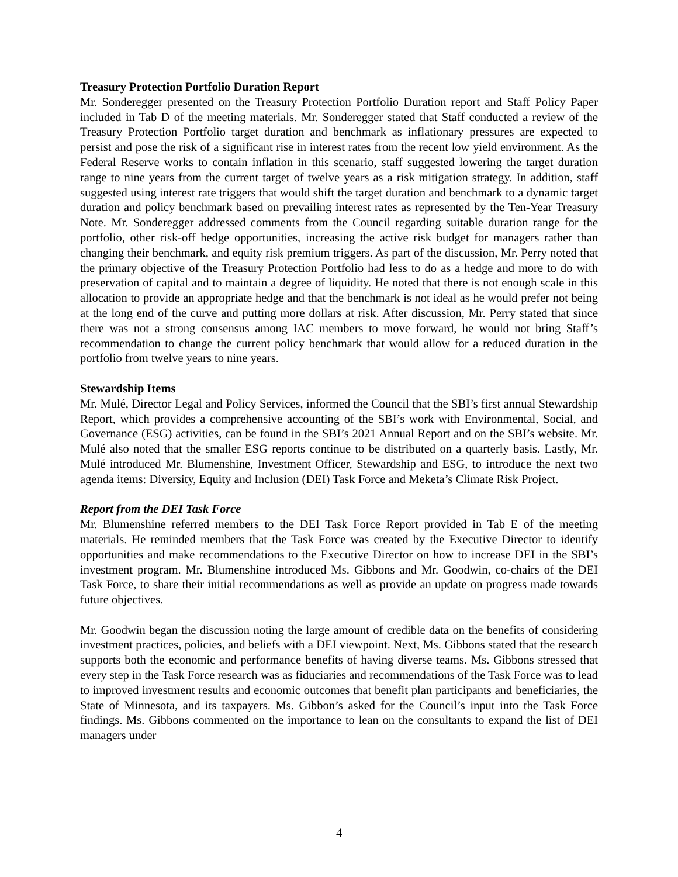Treasury Protection Portfolio Duration Report
Mr. Sonderegger presented on the Treasury Protection Portfolio Duration report and Staff Policy Paper included in Tab D of the meeting materials. Mr. Sonderegger stated that Staff conducted a review of the Treasury Protection Portfolio target duration and benchmark as inflationary pressures are expected to persist and pose the risk of a significant rise in interest rates from the recent low yield environment. As the Federal Reserve works to contain inflation in this scenario, staff suggested lowering the target duration range to nine years from the current target of twelve years as a risk mitigation strategy. In addition, staff suggested using interest rate triggers that would shift the target duration and benchmark to a dynamic target duration and policy benchmark based on prevailing interest rates as represented by the Ten-Year Treasury Note. Mr. Sonderegger addressed comments from the Council regarding suitable duration range for the portfolio, other risk-off hedge opportunities, increasing the active risk budget for managers rather than changing their benchmark, and equity risk premium triggers. As part of the discussion, Mr. Perry noted that the primary objective of the Treasury Protection Portfolio had less to do as a hedge and more to do with preservation of capital and to maintain a degree of liquidity. He noted that there is not enough scale in this allocation to provide an appropriate hedge and that the benchmark is not ideal as he would prefer not being at the long end of the curve and putting more dollars at risk. After discussion, Mr. Perry stated that since there was not a strong consensus among IAC members to move forward, he would not bring Staff’s recommendation to change the current policy benchmark that would allow for a reduced duration in the portfolio from twelve years to nine years.
Stewardship Items
Mr. Mulé, Director Legal and Policy Services, informed the Council that the SBI’s first annual Stewardship Report, which provides a comprehensive accounting of the SBI’s work with Environmental, Social, and Governance (ESG) activities, can be found in the SBI’s 2021 Annual Report and on the SBI’s website. Mr. Mulé also noted that the smaller ESG reports continue to be distributed on a quarterly basis. Lastly, Mr. Mulé introduced Mr. Blumenshine, Investment Officer, Stewardship and ESG, to introduce the next two agenda items: Diversity, Equity and Inclusion (DEI) Task Force and Meketa’s Climate Risk Project.
Report from the DEI Task Force
Mr. Blumenshine referred members to the DEI Task Force Report provided in Tab E of the meeting materials. He reminded members that the Task Force was created by the Executive Director to identify opportunities and make recommendations to the Executive Director on how to increase DEI in the SBI’s investment program. Mr. Blumenshine introduced Ms. Gibbons and Mr. Goodwin, co-chairs of the DEI Task Force, to share their initial recommendations as well as provide an update on progress made towards future objectives.
Mr. Goodwin began the discussion noting the large amount of credible data on the benefits of considering investment practices, policies, and beliefs with a DEI viewpoint. Next, Ms. Gibbons stated that the research supports both the economic and performance benefits of having diverse teams. Ms. Gibbons stressed that every step in the Task Force research was as fiduciaries and recommendations of the Task Force was to lead to improved investment results and economic outcomes that benefit plan participants and beneficiaries, the State of Minnesota, and its taxpayers. Ms. Gibbon’s asked for the Council’s input into the Task Force findings. Ms. Gibbons commented on the importance to lean on the consultants to expand the list of DEI managers under
4